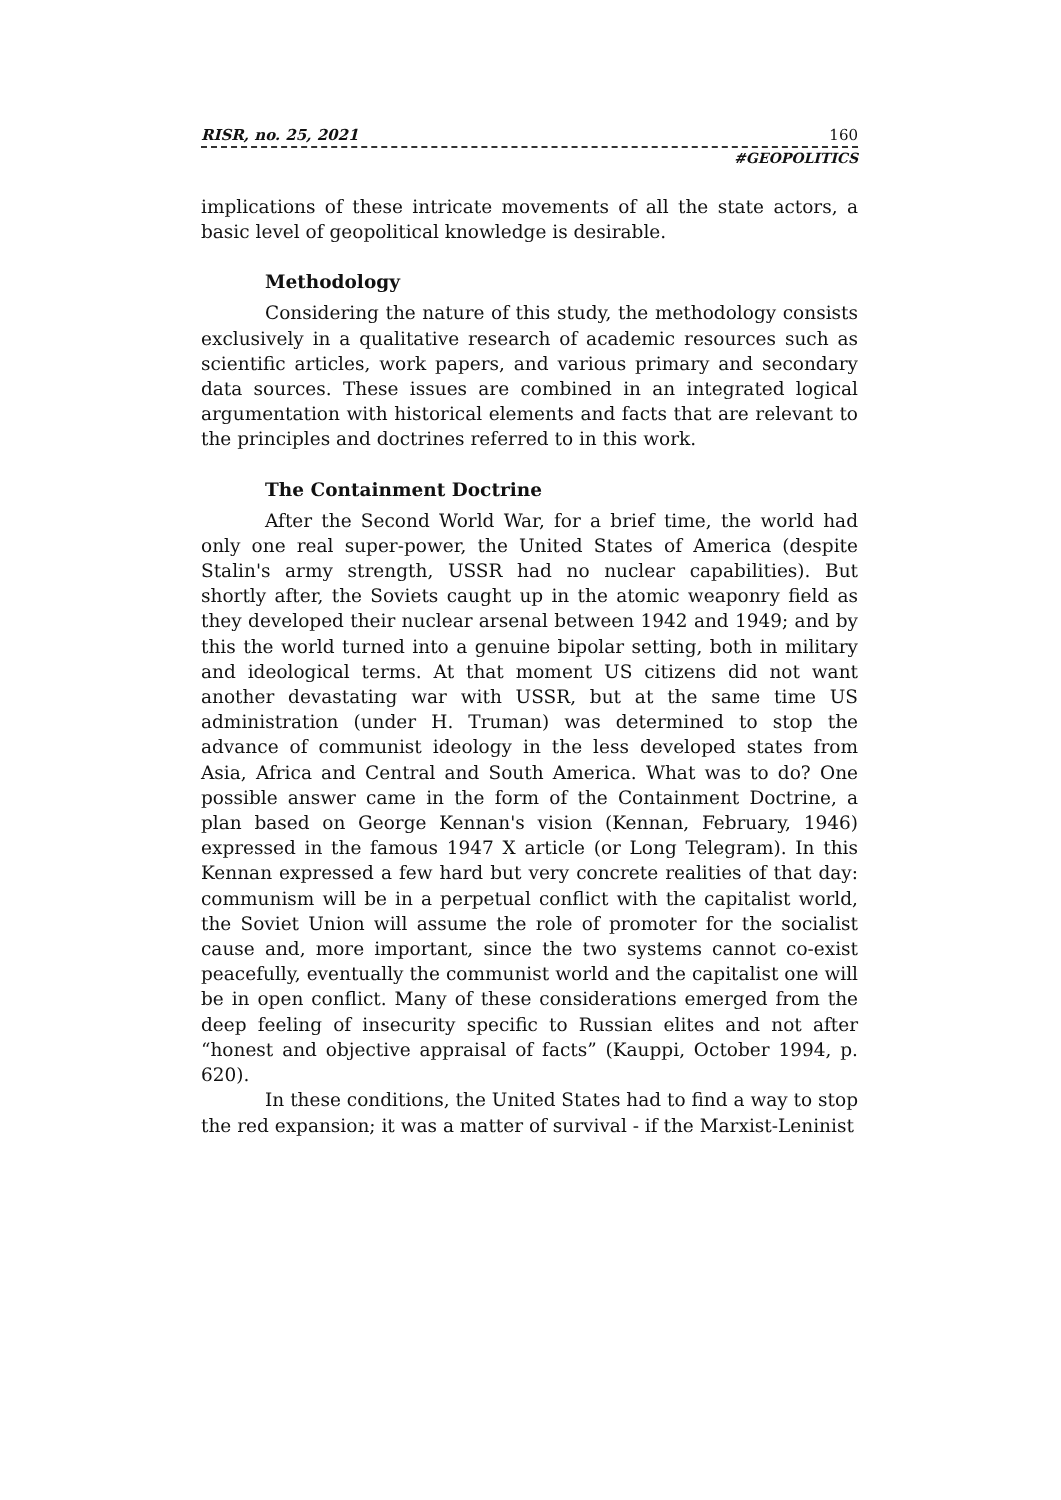RISR, no. 25, 2021 160
#GEOPOLITICS
implications of these intricate movements of all the state actors, a basic level of geopolitical knowledge is desirable.
Methodology
Considering the nature of this study, the methodology consists exclusively in a qualitative research of academic resources such as scientific articles, work papers, and various primary and secondary data sources. These issues are combined in an integrated logical argumentation with historical elements and facts that are relevant to the principles and doctrines referred to in this work.
The Containment Doctrine
After the Second World War, for a brief time, the world had only one real super-power, the United States of America (despite Stalin's army strength, USSR had no nuclear capabilities). But shortly after, the Soviets caught up in the atomic weaponry field as they developed their nuclear arsenal between 1942 and 1949; and by this the world turned into a genuine bipolar setting, both in military and ideological terms. At that moment US citizens did not want another devastating war with USSR, but at the same time US administration (under H. Truman) was determined to stop the advance of communist ideology in the less developed states from Asia, Africa and Central and South America. What was to do? One possible answer came in the form of the Containment Doctrine, a plan based on George Kennan's vision (Kennan, February, 1946) expressed in the famous 1947 X article (or Long Telegram). In this Kennan expressed a few hard but very concrete realities of that day: communism will be in a perpetual conflict with the capitalist world, the Soviet Union will assume the role of promoter for the socialist cause and, more important, since the two systems cannot co-exist peacefully, eventually the communist world and the capitalist one will be in open conflict. Many of these considerations emerged from the deep feeling of insecurity specific to Russian elites and not after “honest and objective appraisal of facts” (Kauppi, October 1994, p. 620).
In these conditions, the United States had to find a way to stop the red expansion; it was a matter of survival - if the Marxist-Leninist